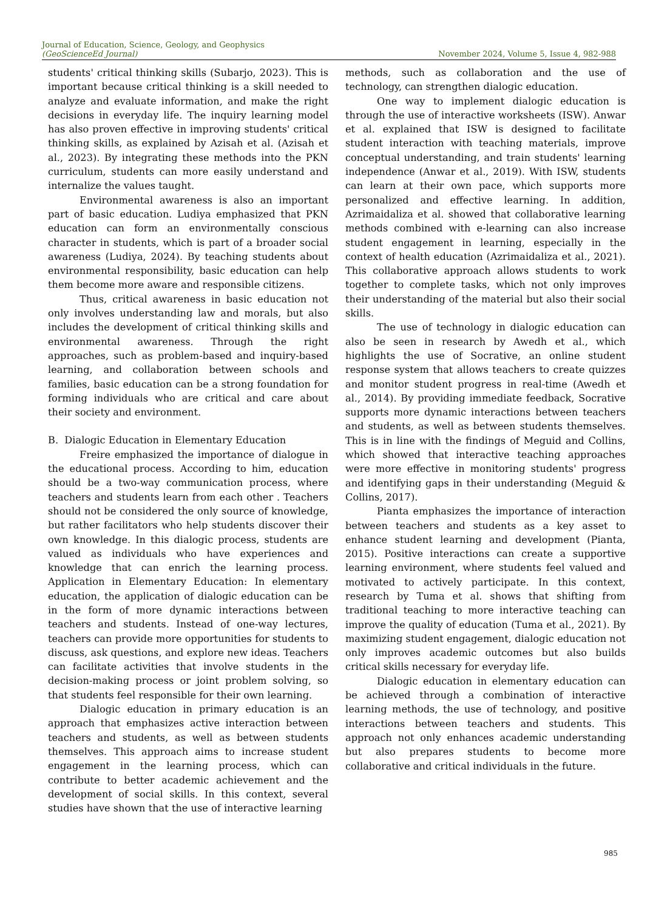Journal of Education, Science, Geology, and Geophysics
(GeoScienceEd Journal)
November 2024, Volume 5, Issue 4, 982-988
students' critical thinking skills (Subarjo, 2023). This is important because critical thinking is a skill needed to analyze and evaluate information, and make the right decisions in everyday life. The inquiry learning model has also proven effective in improving students' critical thinking skills, as explained by Azisah et al. (Azisah et al., 2023). By integrating these methods into the PKN curriculum, students can more easily understand and internalize the values taught.
Environmental awareness is also an important part of basic education. Ludiya emphasized that PKN education can form an environmentally conscious character in students, which is part of a broader social awareness (Ludiya, 2024). By teaching students about environmental responsibility, basic education can help them become more aware and responsible citizens.
Thus, critical awareness in basic education not only involves understanding law and morals, but also includes the development of critical thinking skills and environmental awareness. Through the right approaches, such as problem-based and inquiry-based learning, and collaboration between schools and families, basic education can be a strong foundation for forming individuals who are critical and care about their society and environment.
B. Dialogic Education in Elementary Education
Freire emphasized the importance of dialogue in the educational process. According to him, education should be a two-way communication process, where teachers and students learn from each other . Teachers should not be considered the only source of knowledge, but rather facilitators who help students discover their own knowledge. In this dialogic process, students are valued as individuals who have experiences and knowledge that can enrich the learning process. Application in Elementary Education: In elementary education, the application of dialogic education can be in the form of more dynamic interactions between teachers and students. Instead of one-way lectures, teachers can provide more opportunities for students to discuss, ask questions, and explore new ideas. Teachers can facilitate activities that involve students in the decision-making process or joint problem solving, so that students feel responsible for their own learning.
Dialogic education in primary education is an approach that emphasizes active interaction between teachers and students, as well as between students themselves. This approach aims to increase student engagement in the learning process, which can contribute to better academic achievement and the development of social skills. In this context, several studies have shown that the use of interactive learning
methods, such as collaboration and the use of technology, can strengthen dialogic education.
One way to implement dialogic education is through the use of interactive worksheets (ISW). Anwar et al. explained that ISW is designed to facilitate student interaction with teaching materials, improve conceptual understanding, and train students' learning independence (Anwar et al., 2019). With ISW, students can learn at their own pace, which supports more personalized and effective learning. In addition, Azrimaidaliza et al. showed that collaborative learning methods combined with e-learning can also increase student engagement in learning, especially in the context of health education (Azrimaidaliza et al., 2021). This collaborative approach allows students to work together to complete tasks, which not only improves their understanding of the material but also their social skills.
The use of technology in dialogic education can also be seen in research by Awedh et al., which highlights the use of Socrative, an online student response system that allows teachers to create quizzes and monitor student progress in real-time (Awedh et al., 2014). By providing immediate feedback, Socrative supports more dynamic interactions between teachers and students, as well as between students themselves. This is in line with the findings of Meguid and Collins, which showed that interactive teaching approaches were more effective in monitoring students' progress and identifying gaps in their understanding (Meguid & Collins, 2017).
Pianta emphasizes the importance of interaction between teachers and students as a key asset to enhance student learning and development (Pianta, 2015). Positive interactions can create a supportive learning environment, where students feel valued and motivated to actively participate. In this context, research by Tuma et al. shows that shifting from traditional teaching to more interactive teaching can improve the quality of education (Tuma et al., 2021). By maximizing student engagement, dialogic education not only improves academic outcomes but also builds critical skills necessary for everyday life.
Dialogic education in elementary education can be achieved through a combination of interactive learning methods, the use of technology, and positive interactions between teachers and students. This approach not only enhances academic understanding but also prepares students to become more collaborative and critical individuals in the future.
985